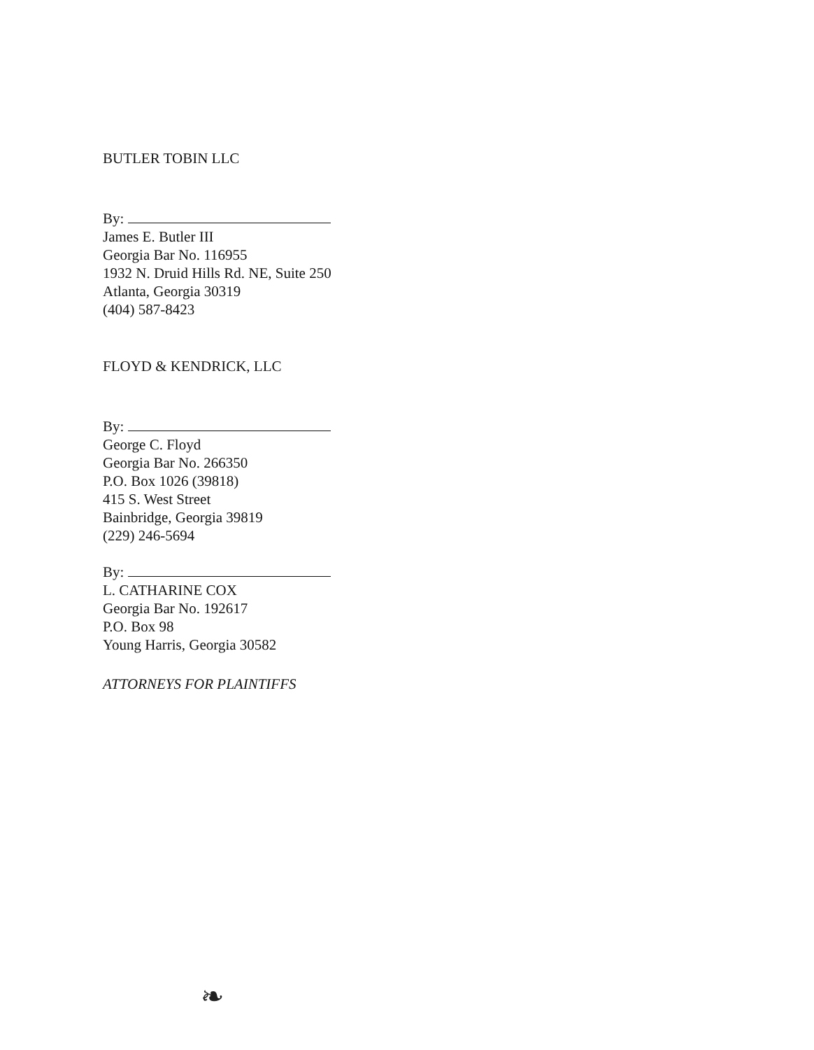BUTLER TOBIN LLC
By:
James E. Butler III
Georgia Bar No. 116955
1932 N. Druid Hills Rd. NE, Suite 250
Atlanta, Georgia 30319
(404) 587-8423
FLOYD & KENDRICK, LLC
By:
George C. Floyd
Georgia Bar No. 266350
P.O. Box 1026 (39818)
415 S. West Street
Bainbridge, Georgia 39819
(229) 246-5694
By:
L. CATHARINE COX
Georgia Bar No. 192617
P.O. Box 98
Young Harris, Georgia 30582
ATTORNEYS FOR PLAINTIFFS
❧